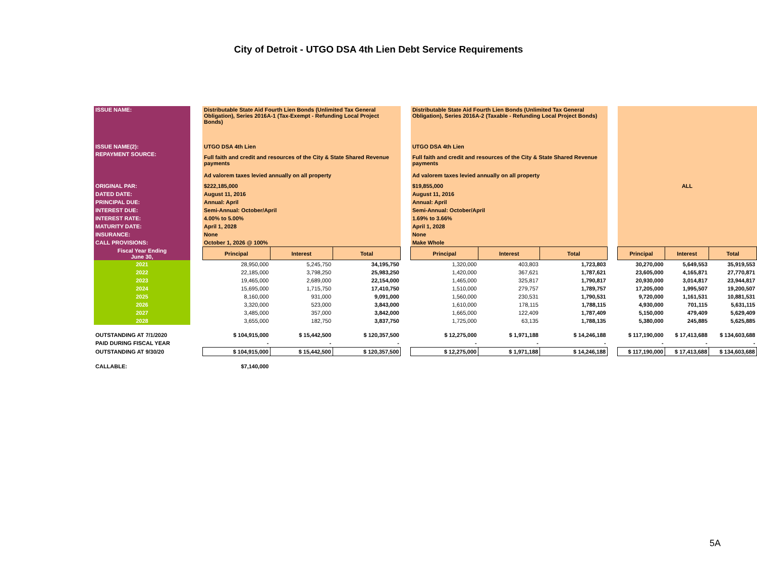City of Detroit - UTGO DSA 4th Lien Debt Service Requirements
| ISSUE NAME: | | Distributable State Aid Fourth Lien Bonds (Unlimited Tax General Obligation), Series 2016A-1 (Tax-Exempt - Refunding Local Project Bonds) | | | | Distributable State Aid Fourth Lien Bonds (Unlimited Tax General Obligation), Series 2016A-2 (Taxable - Refunding Local Project Bonds) | | | | | | |
| ISSUE NAME(2): | | UTGO DSA 4th Lien | | | | UTGO DSA 4th Lien | | | | | | |
| REPAYMENT SOURCE: | | Full faith and credit and resources of the City & State Shared Revenue payments Ad valorem taxes levied annually on all property | | | | Full faith and credit and resources of the City & State Shared Revenue payments Ad valorem taxes levied annually on all property | | | | | | |
| ORIGINAL PAR: | | $222,185,000 | | | | $19,855,000 | | | | ALL | | |
| DATED DATE: | | August 11, 2016 | | | | August 11, 2016 | | | | | | |
| PRINCIPAL DUE: | | Annual: April | | | | Annual: April | | | | | | |
| INTEREST DUE: | | Semi-Annual: October/April | | | | Semi-Annual: October/April | | | | | | |
| INTEREST RATE: | | 4.00% to 5.00% | | | | 1.69% to 3.66% | | | | | | |
| MATURITY DATE: | | April 1, 2028 | | | | April 1, 2028 | | | | | | |
| INSURANCE: | | None | | | | None | | | | | | |
| CALL PROVISIONS: | | October 1, 2026 @ 100% | | | | Make Whole | | | | | | |
| Fiscal Year Ending June 30, | | Principal | Interest | Total | | Principal | Interest | Total | | Principal | Interest | Total |
| 2021 | | 28,950,000 | 5,245,750 | 34,195,750 | | 1,320,000 | 403,803 | 1,723,803 | | 30,270,000 | 5,649,553 | 35,919,553 |
| 2022 | | 22,185,000 | 3,798,250 | 25,983,250 | | 1,420,000 | 367,621 | 1,787,621 | | 23,605,000 | 4,165,871 | 27,770,871 |
| 2023 | | 19,465,000 | 2,689,000 | 22,154,000 | | 1,465,000 | 325,817 | 1,790,817 | | 20,930,000 | 3,014,817 | 23,944,817 |
| 2024 | | 15,695,000 | 1,715,750 | 17,410,750 | | 1,510,000 | 279,757 | 1,789,757 | | 17,205,000 | 1,995,507 | 19,200,507 |
| 2025 | | 8,160,000 | 931,000 | 9,091,000 | | 1,560,000 | 230,531 | 1,790,531 | | 9,720,000 | 1,161,531 | 10,881,531 |
| 2026 | | 3,320,000 | 523,000 | 3,843,000 | | 1,610,000 | 178,115 | 1,788,115 | | 4,930,000 | 701,115 | 5,631,115 |
| 2027 | | 3,485,000 | 357,000 | 3,842,000 | | 1,665,000 | 122,409 | 1,787,409 | | 5,150,000 | 479,409 | 5,629,409 |
| 2028 | | 3,655,000 | 182,750 | 3,837,750 | | 1,725,000 | 63,135 | 1,788,135 | | 5,380,000 | 245,885 | 5,625,885 |
| OUTSTANDING AT 7/1/2020 | | $ 104,915,000 | $ 15,442,500 | $ 120,357,500 | | $ 12,275,000 | $ 1,971,188 | $ 14,246,188 | | $ 117,190,000 | $ 17,413,688 | $ 134,603,688 |
| PAID DURING FISCAL YEAR | | - | - | - | | - | - | - | | - | - | - |
| OUTSTANDING AT 9/30/20 | | $ 104,915,000 | $ 15,442,500 | $ 120,357,500 | | $ 12,275,000 | $ 1,971,188 | $ 14,246,188 | | $ 117,190,000 | $ 17,413,688 | $ 134,603,688 |
| CALLABLE: | | $7,140,000 | | | | | | | | | | |
5A